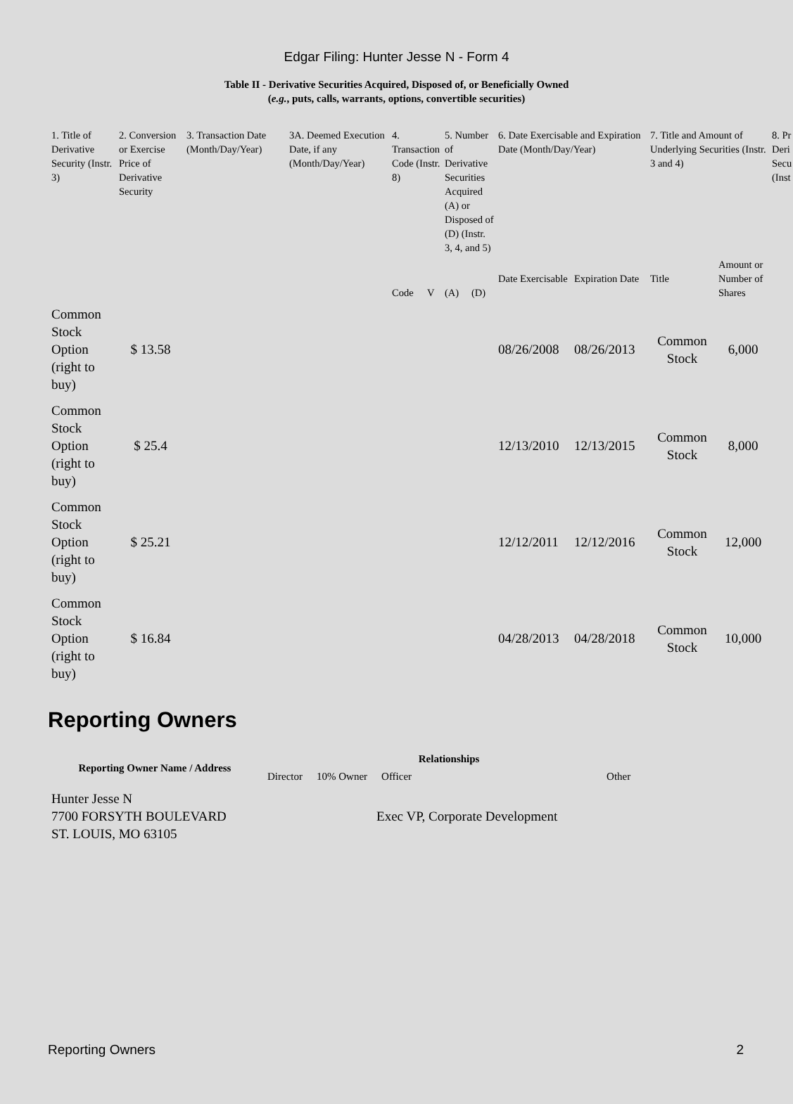Edgar Filing: Hunter Jesse N - Form 4
Table II - Derivative Securities Acquired, Disposed of, or Beneficially Owned
(e.g., puts, calls, warrants, options, convertible securities)
| 1. Title of Derivative Security (Instr. 3) | 2. Conversion or Exercise Price of Derivative Security | 3. Transaction Date (Month/Day/Year) | 3A. Deemed Execution Date, if any (Month/Day/Year) | 4. Transaction Code (Instr. 8) | | 5. Number of Derivative Securities Acquired (A) or Disposed of (D) (Instr. 3, 4, and 5) | | 6. Date Exercisable and Expiration Date (Month/Day/Year) | | 7. Title and Amount of Underlying Securities (Instr. 3 and 4) | | 8. Pr Deri Secu (Inst |
| --- | --- | --- | --- | --- | --- | --- | --- | --- | --- | --- | --- | --- |
| | | | | Code | V | (A) | (D) | Date Exercisable | Expiration Date | Title | Amount or Number of Shares | |
| Common Stock Option (right to buy) | $ 13.58 | | | | | | | 08/26/2008 | 08/26/2013 | Common Stock | 6,000 | |
| Common Stock Option (right to buy) | $ 25.4 | | | | | | | 12/13/2010 | 12/13/2015 | Common Stock | 8,000 | |
| Common Stock Option (right to buy) | $ 25.21 | | | | | | | 12/12/2011 | 12/12/2016 | Common Stock | 12,000 | |
| Common Stock Option (right to buy) | $ 16.84 | | | | | | | 04/28/2013 | 04/28/2018 | Common Stock | 10,000 | |
Reporting Owners
| Reporting Owner Name / Address | Relationships | | | |
| --- | --- | --- | --- | --- |
| | Director | 10% Owner | Officer | Other |
| Hunter Jesse N 7700 FORSYTH BOULEVARD ST. LOUIS, MO 63105 | | | Exec VP, Corporate Development | |
Reporting Owners 2